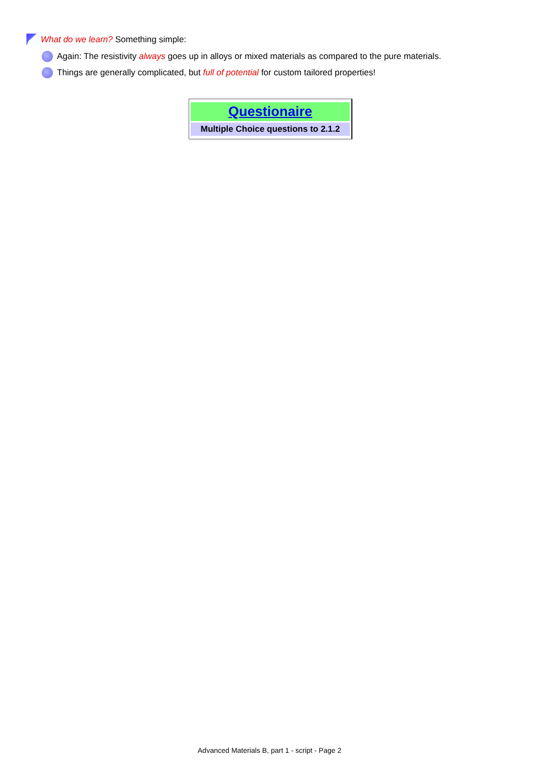What do we learn? Something simple:
Again: The resistivity always goes up in alloys or mixed materials as compared to the pure materials.
Things are generally complicated, but full of potential for custom tailored properties!
| Questionaire |
| Multiple Choice questions to 2.1.2 |
Advanced Materials B, part 1 - script - Page 2